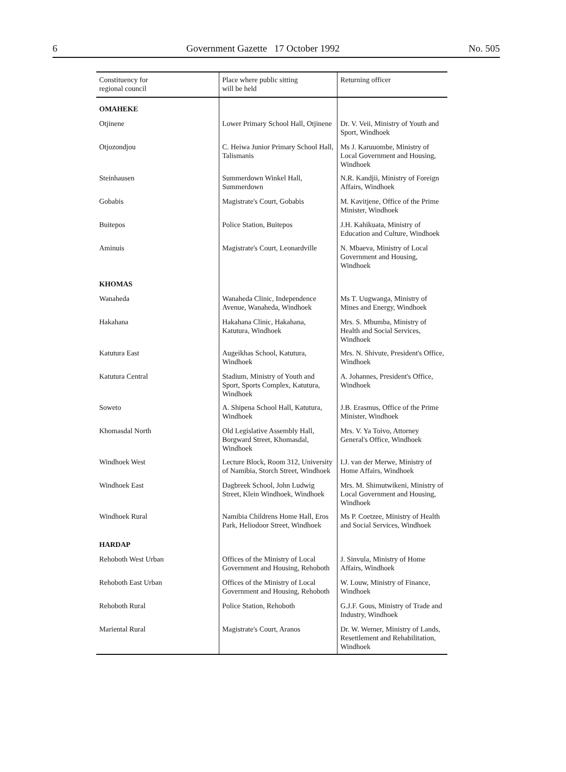6 Government Gazette 17 October 1992 No. 505
| Constituency for regional council | Place where public sitting will be held | Returning officer |
| --- | --- | --- |
| OMAHEKE | | |
| Otjinene | Lower Primary School Hall, Otjinene | Dr. V. Veii, Ministry of Youth and Sport, Windhoek |
| Otjozondjou | C. Heiwa Junior Primary School Hall, Talismanis | Ms J. Karuuombe, Ministry of Local Government and Housing, Windhoek |
| Steinhausen | Summerdown Winkel Hall, Summerdown | N.R. Kandjii, Ministry of Foreign Affairs, Windhoek |
| Gobabis | Magistrate's Court, Gobabis | M. Kavitjene, Office of the Prime Minister, Windhoek |
| Buitepos | Police Station, Buitepos | J.H. Kahikuata, Ministry of Education and Culture, Windhoek |
| Aminuis | Magistrate's Court, Leonardville | N. Mbaeva, Ministry of Local Government and Housing, Windhoek |
| KHOMAS | | |
| Wanaheda | Wanaheda Clinic, Independence Avenue, Wanaheda, Windhoek | Ms T. Uugwanga, Ministry of Mines and Energy, Windhoek |
| Hakahana | Hakahana Clinic, Hakahana, Katutura, Windhoek | Mrs. S. Mbumba, Ministry of Health and Social Services, Windhoek |
| Katutura East | Augeikhas School, Katutura, Windhoek | Mrs. N. Shivute, President's Office, Windhoek |
| Katutura Central | Stadium, Ministry of Youth and Sport, Sports Complex, Katutura, Windhoek | A. Johannes, President's Office, Windhoek |
| Soweto | A. Shipena School Hall, Katutura, Windhoek | J.B. Erasmus, Office of the Prime Minister, Windhoek |
| Khomasdal North | Old Legislative Assembly Hall, Borgward Street, Khomasdal, Windhoek | Mrs. V. Ya Toivo, Attorney General's Office, Windhoek |
| Windhoek West | Lecture Block, Room 312, University of Namibia, Storch Street, Windhoek | I.J. van der Merwe, Ministry of Home Affairs, Windhoek |
| Windhoek East | Dagbreek School, John Ludwig Street, Klein Windhoek, Windhoek | Mrs. M. Shimutwikeni, Ministry of Local Government and Housing, Windhoek |
| Windhoek Rural | Namibia Childrens Home Hall, Eros Park, Heliodoor Street, Windhoek | Ms P. Coetzee, Ministry of Health and Social Services, Windhoek |
| HARDAP | | |
| Rehoboth West Urban | Offices of the Ministry of Local Government and Housing, Rehoboth | J. Sinvula, Ministry of Home Affairs, Windhoek |
| Rehoboth East Urban | Offices of the Ministry of Local Government and Housing, Rehoboth | W. Louw, Ministry of Finance, Windhoek |
| Rehoboth Rural | Police Station, Rehoboth | G.J.F. Gous, Ministry of Trade and Industry, Windhoek |
| Mariental Rural | Magistrate's Court, Aranos | Dr. W. Werner, Ministry of Lands, Resettlement and Rehabilitation, Windhoek |